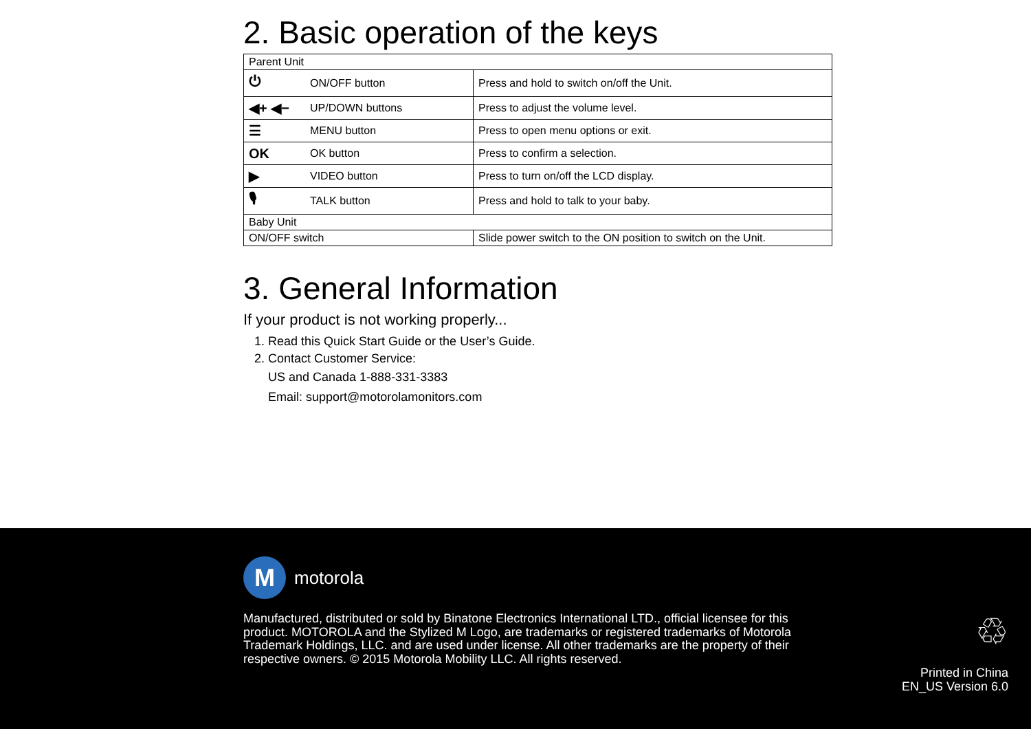2. Basic operation of the keys
| Parent Unit | | |
| ⏻ | ON/OFF button | Press and hold to switch on/off the Unit. |
| ◀+ ◀− | UP/DOWN buttons | Press to adjust the volume level. |
| ☰ | MENU button | Press to open menu options or exit. |
| OK | OK button | Press to confirm a selection. |
| ▶ | VIDEO button | Press to turn on/off the LCD display. |
| 🎙 | TALK button | Press and hold to talk to your baby. |
| Baby Unit | | |
| ON/OFF switch | | Slide power switch to the ON position to switch on the Unit. |
3. General Information
If your product is not working properly...
1. Read this Quick Start Guide or the User’s Guide.
2. Contact Customer Service:
US and Canada 1-888-331-3383
Email: support@motorolamonitors.com
M
motorola
Manufactured, distributed or sold by Binatone Electronics International LTD., official licensee for this product. MOTOROLA and the Stylized M Logo, are trademarks or registered trademarks of Motorola Trademark Holdings, LLC. and are used under license. All other trademarks are the property of their respective owners. © 2015 Motorola Mobility LLC. All rights reserved.
♲
Printed in China
EN_US Version 6.0